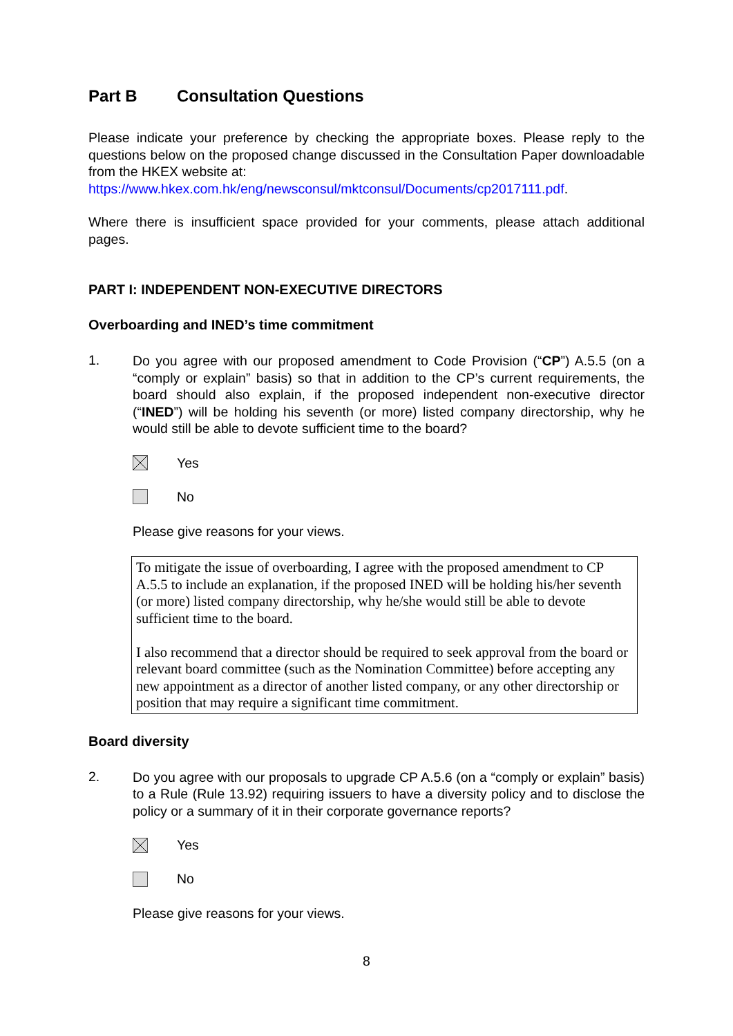Part B Consultation Questions
Please indicate your preference by checking the appropriate boxes. Please reply to the questions below on the proposed change discussed in the Consultation Paper downloadable from the HKEX website at:
https://www.hkex.com.hk/eng/newsconsul/mktconsul/Documents/cp2017111.pdf.
Where there is insufficient space provided for your comments, please attach additional pages.
PART I: INDEPENDENT NON-EXECUTIVE DIRECTORS
Overboarding and INED’s time commitment
1.
Do you agree with our proposed amendment to Code Provision (“CP”) A.5.5 (on a “comply or explain” basis) so that in addition to the CP’s current requirements, the board should also explain, if the proposed independent non-executive director (“INED”) will be holding his seventh (or more) listed company directorship, why he would still be able to devote sufficient time to the board?
Yes
No
Please give reasons for your views.
To mitigate the issue of overboarding, I agree with the proposed amendment to CP A.5.5 to include an explanation, if the proposed INED will be holding his/her seventh (or more) listed company directorship, why he/she would still be able to devote sufficient time to the board.
I also recommend that a director should be required to seek approval from the board or relevant board committee (such as the Nomination Committee) before accepting any new appointment as a director of another listed company, or any other directorship or position that may require a significant time commitment.
Board diversity
2.
Do you agree with our proposals to upgrade CP A.5.6 (on a “comply or explain” basis) to a Rule (Rule 13.92) requiring issuers to have a diversity policy and to disclose the policy or a summary of it in their corporate governance reports?
Yes
No
Please give reasons for your views.
8